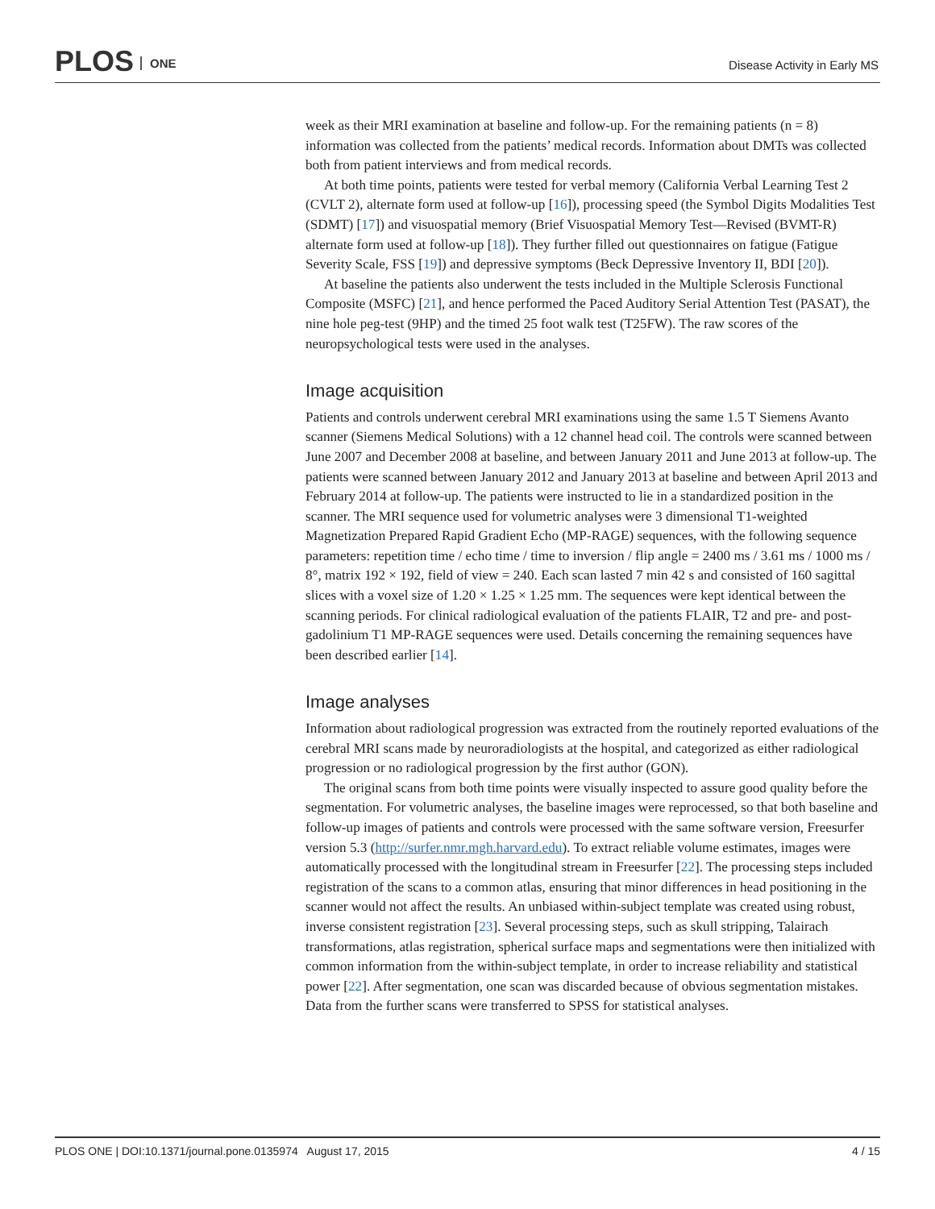PLOS ONE Disease Activity in Early MS
week as their MRI examination at baseline and follow-up. For the remaining patients (n = 8) information was collected from the patients’ medical records. Information about DMTs was collected both from patient interviews and from medical records.
At both time points, patients were tested for verbal memory (California Verbal Learning Test 2 (CVLT 2), alternate form used at follow-up [16]), processing speed (the Symbol Digits Modalities Test (SDMT) [17]) and visuospatial memory (Brief Visuospatial Memory Test—Revised (BVMT-R) alternate form used at follow-up [18]). They further filled out questionnaires on fatigue (Fatigue Severity Scale, FSS [19]) and depressive symptoms (Beck Depressive Inventory II, BDI [20]).
At baseline the patients also underwent the tests included in the Multiple Sclerosis Functional Composite (MSFC) [21], and hence performed the Paced Auditory Serial Attention Test (PASAT), the nine hole peg-test (9HP) and the timed 25 foot walk test (T25FW). The raw scores of the neuropsychological tests were used in the analyses.
Image acquisition
Patients and controls underwent cerebral MRI examinations using the same 1.5 T Siemens Avanto scanner (Siemens Medical Solutions) with a 12 channel head coil. The controls were scanned between June 2007 and December 2008 at baseline, and between January 2011 and June 2013 at follow-up. The patients were scanned between January 2012 and January 2013 at baseline and between April 2013 and February 2014 at follow-up. The patients were instructed to lie in a standardized position in the scanner. The MRI sequence used for volumetric analyses were 3 dimensional T1-weighted Magnetization Prepared Rapid Gradient Echo (MP-RAGE) sequences, with the following sequence parameters: repetition time / echo time / time to inversion / flip angle = 2400 ms / 3.61 ms / 1000 ms / 8°, matrix 192 × 192, field of view = 240. Each scan lasted 7 min 42 s and consisted of 160 sagittal slices with a voxel size of 1.20 × 1.25 × 1.25 mm. The sequences were kept identical between the scanning periods. For clinical radiological evaluation of the patients FLAIR, T2 and pre- and post-gadolinium T1 MP-RAGE sequences were used. Details concerning the remaining sequences have been described earlier [14].
Image analyses
Information about radiological progression was extracted from the routinely reported evaluations of the cerebral MRI scans made by neuroradiologists at the hospital, and categorized as either radiological progression or no radiological progression by the first author (GON).
The original scans from both time points were visually inspected to assure good quality before the segmentation. For volumetric analyses, the baseline images were reprocessed, so that both baseline and follow-up images of patients and controls were processed with the same software version, Freesurfer version 5.3 (http://surfer.nmr.mgh.harvard.edu). To extract reliable volume estimates, images were automatically processed with the longitudinal stream in Freesurfer [22]. The processing steps included registration of the scans to a common atlas, ensuring that minor differences in head positioning in the scanner would not affect the results. An unbiased within-subject template was created using robust, inverse consistent registration [23]. Several processing steps, such as skull stripping, Talairach transformations, atlas registration, spherical surface maps and segmentations were then initialized with common information from the within-subject template, in order to increase reliability and statistical power [22]. After segmentation, one scan was discarded because of obvious segmentation mistakes. Data from the further scans were transferred to SPSS for statistical analyses.
PLOS ONE | DOI:10.1371/journal.pone.0135974 August 17, 2015 4 / 15